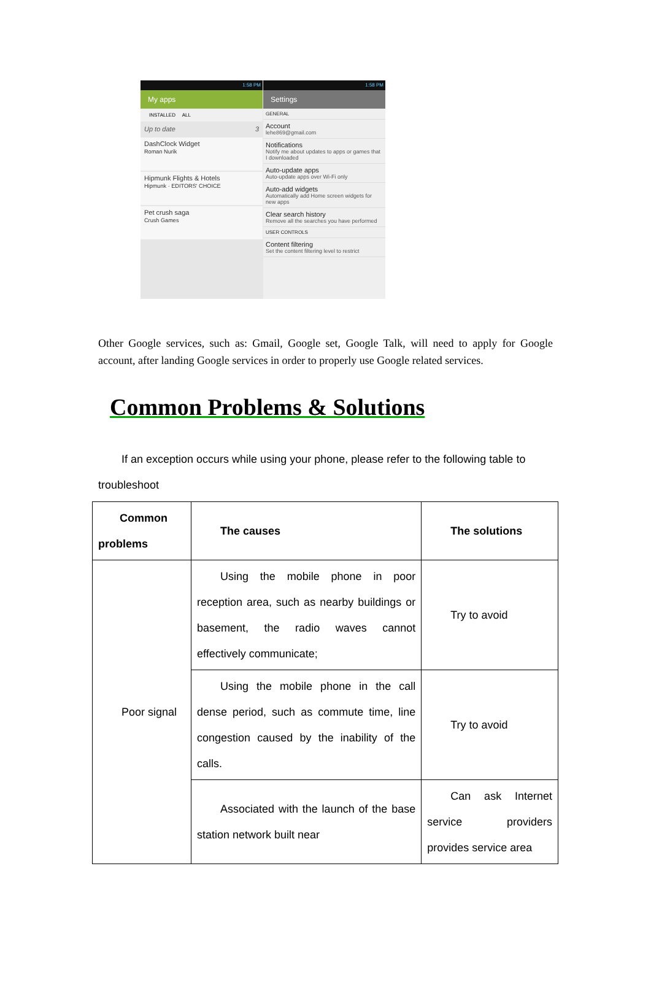1:58 PM
My apps
INSTALLED ALL
Up to date 3
DashClock Widget
Roman Nurik
Hipmunk Flights & Hotels
Hipmunk · EDITORS' CHOICE
Pet crush saga
Crush Games
1:58 PM
Settings
GENERAL
Account
lehe869@gmail.com
Notifications
Notify me about updates to apps or games that I downloaded
Auto-update apps
Auto-update apps over Wi-Fi only
Auto-add widgets
Automatically add Home screen widgets for new apps
Clear search history
Remove all the searches you have performed
USER CONTROLS
Content filtering
Set the content filtering level to restrict
Other Google services, such as: Gmail, Google set, Google Talk, will need to apply for Google account, after landing Google services in order to properly use Google related services.
Common Problems & Solutions
If an exception occurs while using your phone, please refer to the following table to troubleshoot
| Common problems | The causes | The solutions |
| --- | --- | --- |
| Poor signal | Using the mobile phone in poor reception area, such as nearby buildings or basement, the radio waves cannot effectively communicate; | Try to avoid |
| | Using the mobile phone in the call dense period, such as commute time, line congestion caused by the inability of the calls. | Try to avoid |
| | Associated with the launch of the base station network built near | Can ask Internet service providers provides service area |